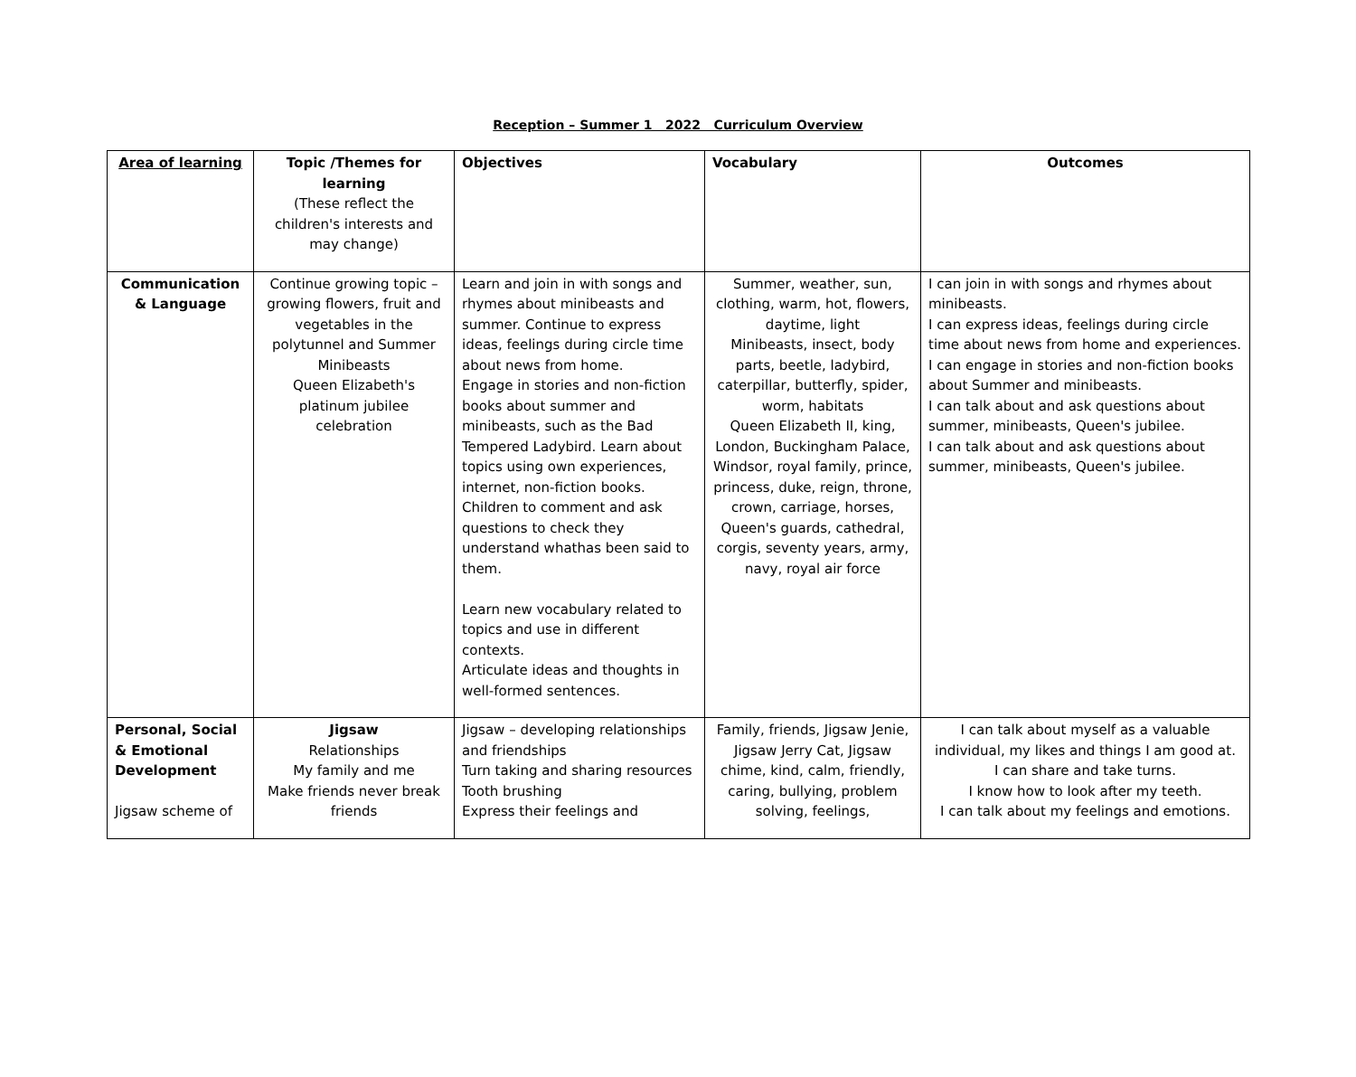Reception – Summer 1 2022 Curriculum Overview
| Area of learning | Topic /Themes for learning (These reflect the children's interests and may change) | Objectives | Vocabulary | Outcomes |
| --- | --- | --- | --- | --- |
| Communication & Language | Continue growing topic – growing flowers, fruit and vegetables in the polytunnel and Summer Minibeasts Queen Elizabeth's platinum jubilee celebration | Learn and join in with songs and rhymes about minibeasts and summer. Continue to express ideas, feelings during circle time about news from home. Engage in stories and non-fiction books about summer and minibeasts, such as the Bad Tempered Ladybird. Learn about topics using own experiences, internet, non-fiction books. Children to comment and ask questions to check they understand whathas been said to them. Learn new vocabulary related to topics and use in different contexts. Articulate ideas and thoughts in well-formed sentences. | Summer, weather, sun, clothing, warm, hot, flowers, daytime, light Minibeasts, insect, body parts, beetle, ladybird, caterpillar, butterfly, spider, worm, habitats Queen Elizabeth II, king, London, Buckingham Palace, Windsor, royal family, prince, princess, duke, reign, throne, crown, carriage, horses, Queen's guards, cathedral, corgis, seventy years, army, navy, royal air force | I can join in with songs and rhymes about minibeasts. I can express ideas, feelings during circle time about news from home and experiences. I can engage in stories and non-fiction books about Summer and minibeasts. I can talk about and ask questions about summer, minibeasts, Queen's jubilee. I can talk about and ask questions about summer, minibeasts, Queen's jubilee. |
| Personal, Social & Emotional Development Jigsaw scheme of | Jigsaw Relationships My family and me Make friends never break friends | Jigsaw – developing relationships and friendships Turn taking and sharing resources Tooth brushing Express their feelings and | Family, friends, Jigsaw Jenie, Jigsaw Jerry Cat, Jigsaw chime, kind, calm, friendly, caring, bullying, problem solving, feelings, | I can talk about myself as a valuable individual, my likes and things I am good at. I can share and take turns. I know how to look after my teeth. I can talk about my feelings and emotions. |